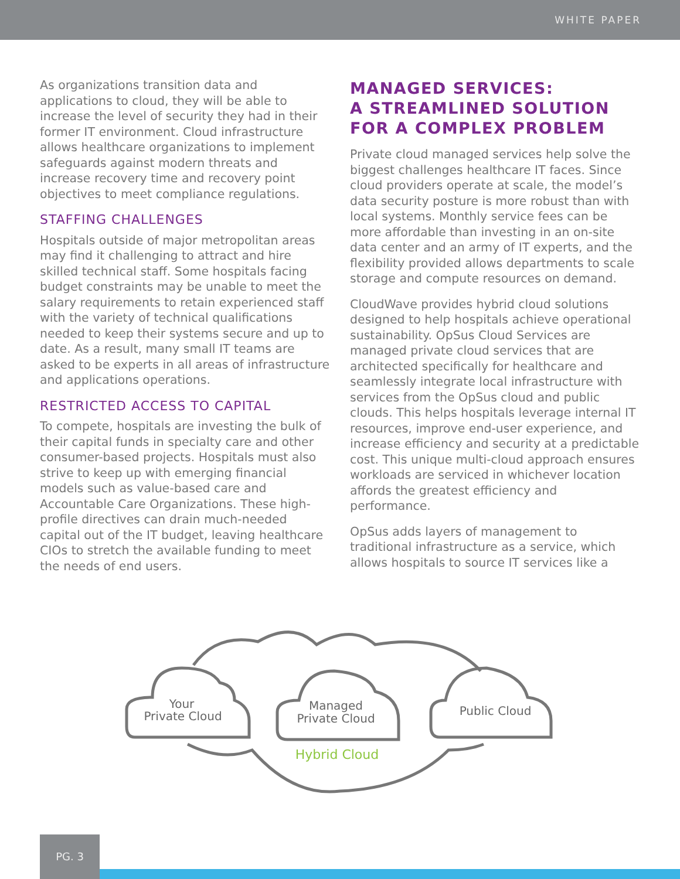WHITE PAPER
As organizations transition data and applications to cloud, they will be able to increase the level of security they had in their former IT environment. Cloud infrastructure allows healthcare organizations to implement safeguards against modern threats and increase recovery time and recovery point objectives to meet compliance regulations.
STAFFING CHALLENGES
Hospitals outside of major metropolitan areas may find it challenging to attract and hire skilled technical staff. Some hospitals facing budget constraints may be unable to meet the salary requirements to retain experienced staff with the variety of technical qualifications needed to keep their systems secure and up to date. As a result, many small IT teams are asked to be experts in all areas of infrastructure and applications operations.
RESTRICTED ACCESS TO CAPITAL
To compete, hospitals are investing the bulk of their capital funds in specialty care and other consumer-based projects. Hospitals must also strive to keep up with emerging financial models such as value-based care and Accountable Care Organizations. These high-profile directives can drain much-needed capital out of the IT budget, leaving healthcare CIOs to stretch the available funding to meet the needs of end users.
MANAGED SERVICES:
A STREAMLINED SOLUTION
FOR A COMPLEX PROBLEM
Private cloud managed services help solve the biggest challenges healthcare IT faces. Since cloud providers operate at scale, the model’s data security posture is more robust than with local systems. Monthly service fees can be more affordable than investing in an on-site data center and an army of IT experts, and the flexibility provided allows departments to scale storage and compute resources on demand.
CloudWave provides hybrid cloud solutions designed to help hospitals achieve operational sustainability. OpSus Cloud Services are managed private cloud services that are architected specifically for healthcare and seamlessly integrate local infrastructure with services from the OpSus cloud and public clouds. This helps hospitals leverage internal IT resources, improve end-user experience, and increase efficiency and security at a predictable cost. This unique multi-cloud approach ensures workloads are serviced in whichever location affords the greatest efficiency and performance.
OpSus adds layers of management to traditional infrastructure as a service, which allows hospitals to source IT services like a
Your
Private Cloud
Managed
Private Cloud
Public Cloud
Hybrid Cloud
PG. 3